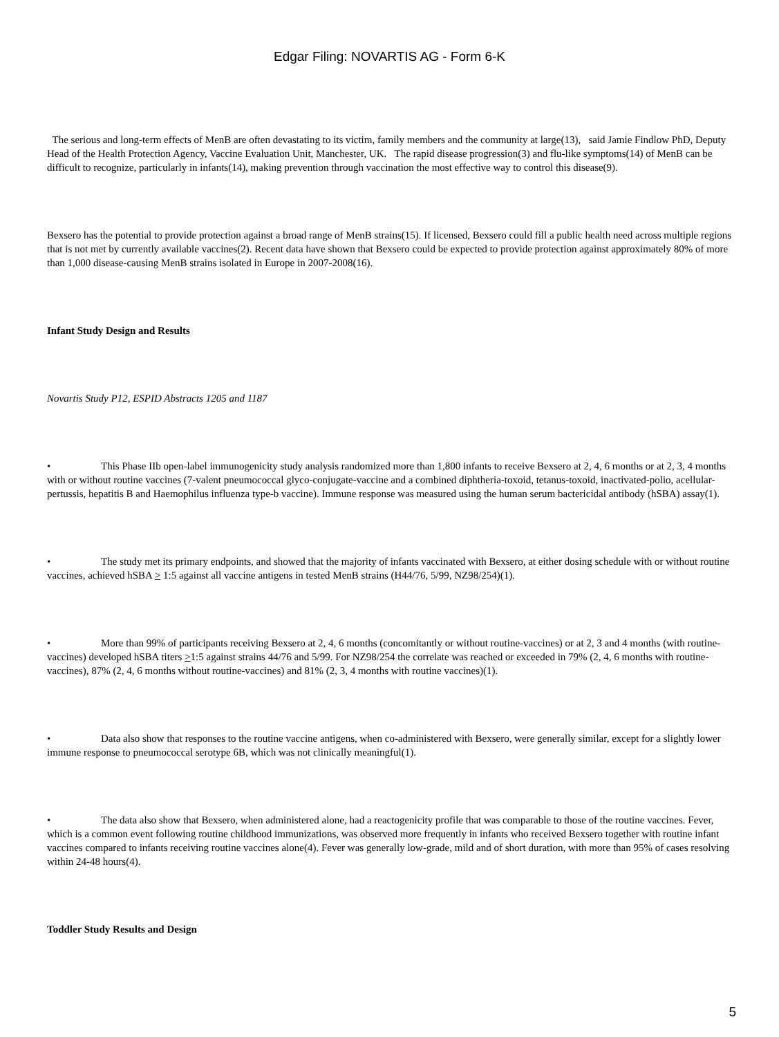Edgar Filing: NOVARTIS AG - Form 6-K
The serious and long-term effects of MenB are often devastating to its victim, family members and the community at large(13), said Jamie Findlow PhD, Deputy Head of the Health Protection Agency, Vaccine Evaluation Unit, Manchester, UK. The rapid disease progression(3) and flu-like symptoms(14) of MenB can be difficult to recognize, particularly in infants(14), making prevention through vaccination the most effective way to control this disease(9).
Bexsero has the potential to provide protection against a broad range of MenB strains(15). If licensed, Bexsero could fill a public health need across multiple regions that is not met by currently available vaccines(2). Recent data have shown that Bexsero could be expected to provide protection against approximately 80% of more than 1,000 disease-causing MenB strains isolated in Europe in 2007-2008(16).
Infant Study Design and Results
Novartis Study P12, ESPID Abstracts 1205 and 1187
• This Phase IIb open-label immunogenicity study analysis randomized more than 1,800 infants to receive Bexsero at 2, 4, 6 months or at 2, 3, 4 months with or without routine vaccines (7-valent pneumococcal glyco-conjugate-vaccine and a combined diphtheria-toxoid, tetanus-toxoid, inactivated-polio, acellular-pertussis, hepatitis B and Haemophilus influenza type-b vaccine). Immune response was measured using the human serum bactericidal antibody (hSBA) assay(1).
• The study met its primary endpoints, and showed that the majority of infants vaccinated with Bexsero, at either dosing schedule with or without routine vaccines, achieved hSBA > 1:5 against all vaccine antigens in tested MenB strains (H44/76, 5/99, NZ98/254)(1).
• More than 99% of participants receiving Bexsero at 2, 4, 6 months (concomitantly or without routine-vaccines) or at 2, 3 and 4 months (with routine-vaccines) developed hSBA titers >1:5 against strains 44/76 and 5/99. For NZ98/254 the correlate was reached or exceeded in 79% (2, 4, 6 months with routine-vaccines), 87% (2, 4, 6 months without routine-vaccines) and 81% (2, 3, 4 months with routine vaccines)(1).
• Data also show that responses to the routine vaccine antigens, when co-administered with Bexsero, were generally similar, except for a slightly lower immune response to pneumococcal serotype 6B, which was not clinically meaningful(1).
• The data also show that Bexsero, when administered alone, had a reactogenicity profile that was comparable to those of the routine vaccines. Fever, which is a common event following routine childhood immunizations, was observed more frequently in infants who received Bexsero together with routine infant vaccines compared to infants receiving routine vaccines alone(4). Fever was generally low-grade, mild and of short duration, with more than 95% of cases resolving within 24-48 hours(4).
Toddler Study Results and Design
5